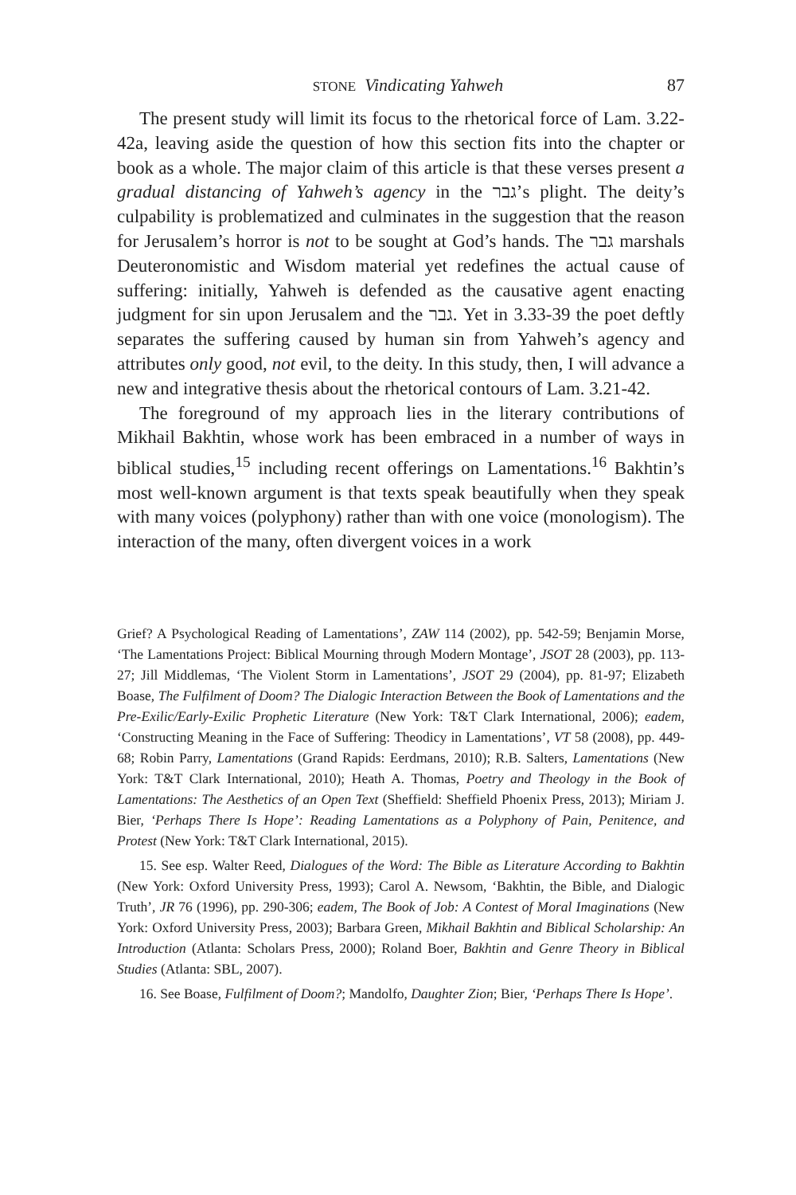STONE Vindicating Yahweh 87
The present study will limit its focus to the rhetorical force of Lam. 3.22-42a, leaving aside the question of how this section fits into the chapter or book as a whole. The major claim of this article is that these verses present a gradual distancing of Yahweh’s agency in the גבר’s plight. The deity’s culpability is problematized and culminates in the suggestion that the reason for Jerusalem’s horror is not to be sought at God’s hands. The גבר marshals Deuteronomistic and Wisdom material yet redefines the actual cause of suffering: initially, Yahweh is defended as the causative agent enacting judgment for sin upon Jerusalem and the גבר. Yet in 3.33-39 the poet deftly separates the suffering caused by human sin from Yahweh’s agency and attributes only good, not evil, to the deity. In this study, then, I will advance a new and integrative thesis about the rhetorical contours of Lam. 3.21-42.
The foreground of my approach lies in the literary contributions of Mikhail Bakhtin, whose work has been embraced in a number of ways in biblical studies,<sup>15</sup> including recent offerings on Lamentations.<sup>16</sup> Bakhtin’s most well-known argument is that texts speak beautifully when they speak with many voices (polyphony) rather than with one voice (monologism). The interaction of the many, often divergent voices in a work
Grief? A Psychological Reading of Lamentations’, ZAW 114 (2002), pp. 542-59; Benjamin Morse, ‘The Lamentations Project: Biblical Mourning through Modern Montage’, JSOT 28 (2003), pp. 113-27; Jill Middlemas, ‘The Violent Storm in Lamentations’, JSOT 29 (2004), pp. 81-97; Elizabeth Boase, The Fulfilment of Doom? The Dialogic Interaction Between the Book of Lamentations and the Pre-Exilic/Early-Exilic Prophetic Literature (New York: T&T Clark International, 2006); eadem, ‘Constructing Meaning in the Face of Suffering: Theodicy in Lamentations’, VT 58 (2008), pp. 449-68; Robin Parry, Lamentations (Grand Rapids: Eerdmans, 2010); R.B. Salters, Lamentations (New York: T&T Clark International, 2010); Heath A. Thomas, Poetry and Theology in the Book of Lamentations: The Aesthetics of an Open Text (Sheffield: Sheffield Phoenix Press, 2013); Miriam J. Bier, ‘Perhaps There Is Hope’: Reading Lamentations as a Polyphony of Pain, Penitence, and Protest (New York: T&T Clark International, 2015).
15. See esp. Walter Reed, Dialogues of the Word: The Bible as Literature According to Bakhtin (New York: Oxford University Press, 1993); Carol A. Newsom, ‘Bakhtin, the Bible, and Dialogic Truth’, JR 76 (1996), pp. 290-306; eadem, The Book of Job: A Contest of Moral Imaginations (New York: Oxford University Press, 2003); Barbara Green, Mikhail Bakhtin and Biblical Scholarship: An Introduction (Atlanta: Scholars Press, 2000); Roland Boer, Bakhtin and Genre Theory in Biblical Studies (Atlanta: SBL, 2007).
16. See Boase, Fulfilment of Doom?; Mandolfo, Daughter Zion; Bier, ‘Perhaps There Is Hope’.